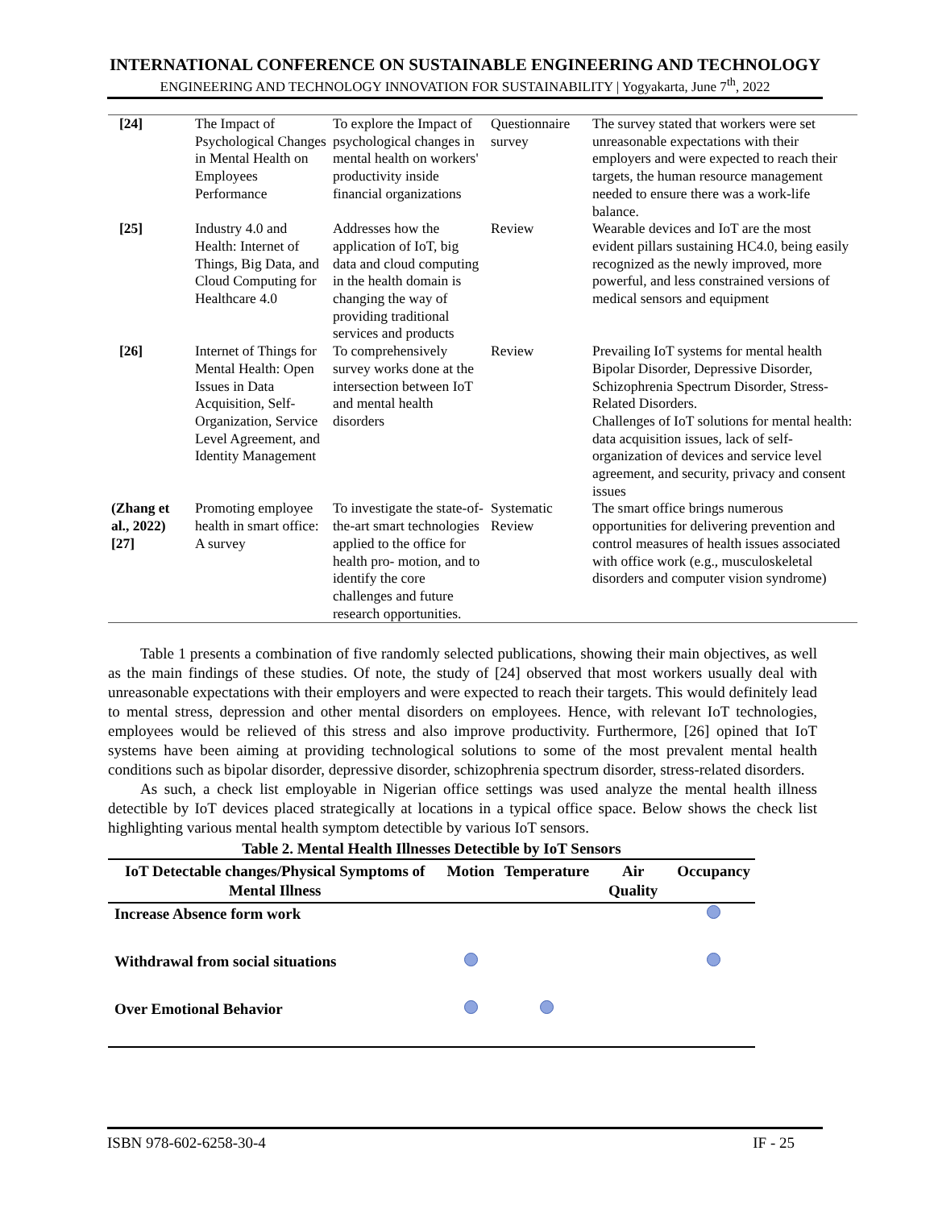INTERNATIONAL CONFERENCE ON SUSTAINABLE ENGINEERING AND TECHNOLOGY
ENGINEERING AND TECHNOLOGY INNOVATION FOR SUSTAINABILITY | Yogyakarta, June 7<sup>th</sup>, 2022
| [24] | The Impact of Psychological Changes in Mental Health on Employees Performance | To explore the Impact of psychological changes in mental health on workers' productivity inside financial organizations | Questionnaire survey | The survey stated that workers were set unreasonable expectations with their employers and were expected to reach their targets, the human resource management needed to ensure there was a work-life balance. |
| [25] | Industry 4.0 and Health: Internet of Things, Big Data, and Cloud Computing for Healthcare 4.0 | Addresses how the application of IoT, big data and cloud computing in the health domain is changing the way of providing traditional services and products | Review | Wearable devices and IoT are the most evident pillars sustaining HC4.0, being easily recognized as the newly improved, more powerful, and less constrained versions of medical sensors and equipment |
| [26] | Internet of Things for Mental Health: Open Issues in Data Acquisition, Self-Organization, Service Level Agreement, and Identity Management | To comprehensively survey works done at the intersection between IoT and mental health disorders | Review | Prevailing IoT systems for mental health Bipolar Disorder, Depressive Disorder, Schizophrenia Spectrum Disorder, Stress-Related Disorders. Challenges of IoT solutions for mental health: data acquisition issues, lack of self-organization of devices and service level agreement, and security, privacy and consent issues |
| (Zhang et al., 2022)[27] | Promoting employee health in smart office: A survey | To investigate the state-of-the-art smart technologies applied to the office for health pro- motion, and to identify the core challenges and future research opportunities. | Systematic Review | The smart office brings numerous opportunities for delivering prevention and control measures of health issues associated with office work (e.g., musculoskeletal disorders and computer vision syndrome) |
Table 1 presents a combination of five randomly selected publications, showing their main objectives, as well as the main findings of these studies. Of note, the study of [24] observed that most workers usually deal with unreasonable expectations with their employers and were expected to reach their targets. This would definitely lead to mental stress, depression and other mental disorders on employees. Hence, with relevant IoT technologies, employees would be relieved of this stress and also improve productivity. Furthermore, [26] opined that IoT systems have been aiming at providing technological solutions to some of the most prevalent mental health conditions such as bipolar disorder, depressive disorder, schizophrenia spectrum disorder, stress-related disorders.
As such, a check list employable in Nigerian office settings was used analyze the mental health illness detectible by IoT devices placed strategically at locations in a typical office space. Below shows the check list highlighting various mental health symptom detectible by various IoT sensors.
Table 2. Mental Health Illnesses Detectible by IoT Sensors
| IoT Detectable changes/Physical Symptoms of Mental Illness | Motion | Temperature | Air Quality | Occupancy |
| --- | --- | --- | --- | --- |
| Increase Absence form work | | | | |
| Withdrawal from social situations | | | | |
| Over Emotional Behavior | | | | |
ISBN 978-602-6258-30-4 IF - 25